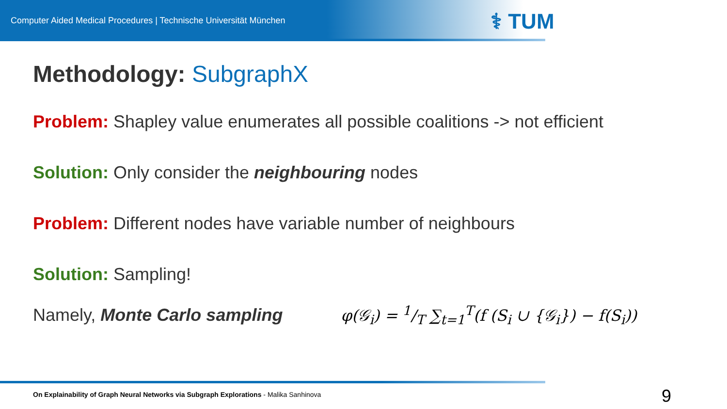Computer Aided Medical Procedures | Technische Universität München
⚕ TUM
Methodology: SubgraphX
Problem: Shapley value enumerates all possible coalitions -> not efficient
Solution: Only consider the neighbouring nodes
Problem: Different nodes have variable number of neighbours
Solution: Sampling!
Namely, Monte Carlo sampling φ(𝒢<sub>i</sub>) = 1/T ∑<sub>t=1</sub><sup>T</sup>(f (S<sub>i</sub> ∪ {𝒢<sub>i</sub>}) − f(S<sub>i</sub>))
On Explainability of Graph Neural Networks via Subgraph Explorations - Malika Sanhinova
9